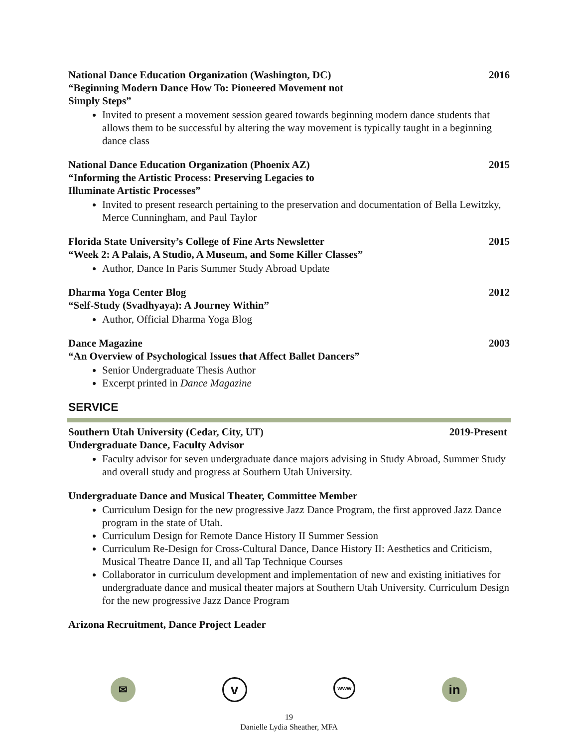National Dance Education Organization (Washington, DC) 2016
“Beginning Modern Dance How To: Pioneered Movement not
Simply Steps”
Invited to present a movement session geared towards beginning modern dance students that allows them to be successful by altering the way movement is typically taught in a beginning dance class
National Dance Education Organization (Phoenix AZ) 2015
“Informing the Artistic Process: Preserving Legacies to
Illuminate Artistic Processes”
Invited to present research pertaining to the preservation and documentation of Bella Lewitzky, Merce Cunningham, and Paul Taylor
Florida State University’s College of Fine Arts Newsletter 2015
“Week 2: A Palais, A Studio, A Museum, and Some Killer Classes”
Author, Dance In Paris Summer Study Abroad Update
Dharma Yoga Center Blog 2012
“Self-Study (Svadhyaya): A Journey Within”
Author, Official Dharma Yoga Blog
Dance Magazine 2003
“An Overview of Psychological Issues that Affect Ballet Dancers”
Senior Undergraduate Thesis Author
Excerpt printed in Dance Magazine
SERVICE
Southern Utah University (Cedar, City, UT) 2019-Present
Undergraduate Dance, Faculty Advisor
Faculty advisor for seven undergraduate dance majors advising in Study Abroad, Summer Study and overall study and progress at Southern Utah University.
Undergraduate Dance and Musical Theater, Committee Member
Curriculum Design for the new progressive Jazz Dance Program, the first approved Jazz Dance program in the state of Utah.
Curriculum Design for Remote Dance History II Summer Session
Curriculum Re-Design for Cross-Cultural Dance, Dance History II: Aesthetics and Criticism, Musical Theatre Dance II, and all Tap Technique Courses
Collaborator in curriculum development and implementation of new and existing initiatives for undergraduate dance and musical theater majors at Southern Utah University. Curriculum Design for the new progressive Jazz Dance Program
Arizona Recruitment, Dance Project Leader
✉
v
www
in
19
Danielle Lydia Sheather, MFA